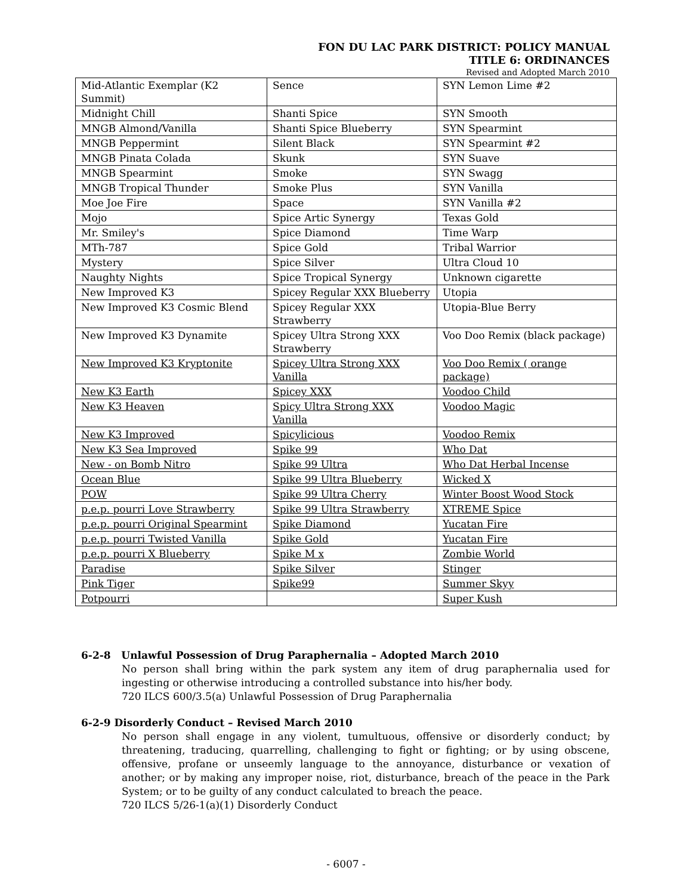FON DU LAC PARK DISTRICT: POLICY MANUAL
TITLE 6: ORDINANCES
Revised and Adopted March 2010
| Mid-Atlantic Exemplar (K2 Summit) | Sence | SYN Lemon Lime #2 |
| Midnight Chill | Shanti Spice | SYN Smooth |
| MNGB Almond/Vanilla | Shanti Spice Blueberry | SYN Spearmint |
| MNGB Peppermint | Silent Black | SYN Spearmint #2 |
| MNGB Pinata Colada | Skunk | SYN Suave |
| MNGB Spearmint | Smoke | SYN Swagg |
| MNGB Tropical Thunder | Smoke Plus | SYN Vanilla |
| Moe Joe Fire | Space | SYN Vanilla #2 |
| Mojo | Spice Artic Synergy | Texas Gold |
| Mr. Smiley's | Spice Diamond | Time Warp |
| MTh-787 | Spice Gold | Tribal Warrior |
| Mystery | Spice Silver | Ultra Cloud 10 |
| Naughty Nights | Spice Tropical Synergy | Unknown cigarette |
| New Improved K3 | Spicey Regular XXX Blueberry | Utopia |
| New Improved K3 Cosmic Blend | Spicey Regular XXX Strawberry | Utopia-Blue Berry |
| New Improved K3 Dynamite | Spicey Ultra Strong XXX Strawberry | Voo Doo Remix (black package) |
| New Improved K3 Kryptonite | Spicey Ultra Strong XXX Vanilla | Voo Doo Remix ( orange package) |
| New K3 Earth | Spicey XXX | Voodoo Child |
| New K3 Heaven | Spicy Ultra Strong XXX Vanilla | Voodoo Magic |
| New K3 Improved | Spicylicious | Voodoo Remix |
| New K3 Sea Improved | Spike 99 | Who Dat |
| New - on Bomb Nitro | Spike 99 Ultra | Who Dat Herbal Incense |
| Ocean Blue | Spike 99 Ultra Blueberry | Wicked X |
| POW | Spike 99 Ultra Cherry | Winter Boost Wood Stock |
| p.e.p. pourri Love Strawberry | Spike 99 Ultra Strawberry | XTREME Spice |
| p.e.p. pourri Original Spearmint | Spike Diamond | Yucatan Fire |
| p.e.p. pourri Twisted Vanilla | Spike Gold | Yucatan Fire |
| p.e.p. pourri X Blueberry | Spike M x | Zombie World |
| Paradise | Spike Silver | Stinger |
| Pink Tiger | Spike99 | Summer Skyy |
| Potpourri | | Super Kush |
6-2-8 Unlawful Possession of Drug Paraphernalia – Adopted March 2010
No person shall bring within the park system any item of drug paraphernalia used for ingesting or otherwise introducing a controlled substance into his/her body.
720 ILCS 600/3.5(a) Unlawful Possession of Drug Paraphernalia
6-2-9 Disorderly Conduct – Revised March 2010
No person shall engage in any violent, tumultuous, offensive or disorderly conduct; by threatening, traducing, quarrelling, challenging to fight or fighting; or by using obscene, offensive, profane or unseemly language to the annoyance, disturbance or vexation of another; or by making any improper noise, riot, disturbance, breach of the peace in the Park System; or to be guilty of any conduct calculated to breach the peace.
720 ILCS 5/26-1(a)(1) Disorderly Conduct
- 6007 -